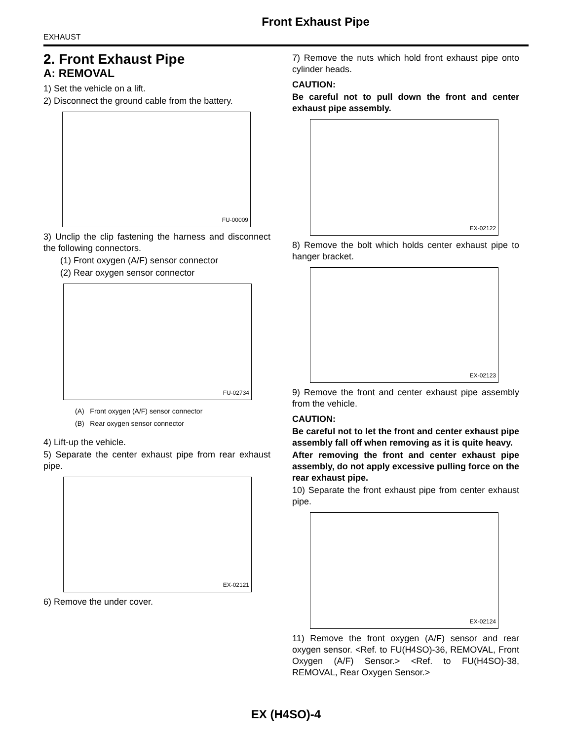Front Exhaust Pipe
EXHAUST
2. Front Exhaust Pipe
A: REMOVAL
1) Set the vehicle on a lift.
2) Disconnect the ground cable from the battery.
FU-00009
3) Unclip the clip fastening the harness and disconnect the following connectors.
(1) Front oxygen (A/F) sensor connector
(2) Rear oxygen sensor connector
FU-02734
(A) Front oxygen (A/F) sensor connector
(B) Rear oxygen sensor connector
4) Lift-up the vehicle.
5) Separate the center exhaust pipe from rear exhaust pipe.
EX-02121
6) Remove the under cover.
7) Remove the nuts which hold front exhaust pipe onto cylinder heads.
CAUTION:
Be careful not to pull down the front and center exhaust pipe assembly.
EX-02122
8) Remove the bolt which holds center exhaust pipe to hanger bracket.
EX-02123
9) Remove the front and center exhaust pipe assembly from the vehicle.
CAUTION:
Be careful not to let the front and center exhaust pipe assembly fall off when removing as it is quite heavy.
After removing the front and center exhaust pipe assembly, do not apply excessive pulling force on the rear exhaust pipe.
10) Separate the front exhaust pipe from center exhaust pipe.
EX-02124
11) Remove the front oxygen (A/F) sensor and rear oxygen sensor. <Ref. to FU(H4SO)-36, REMOVAL, Front Oxygen (A/F) Sensor.> <Ref. to FU(H4SO)-38, REMOVAL, Rear Oxygen Sensor.>
EX (H4SO)-4